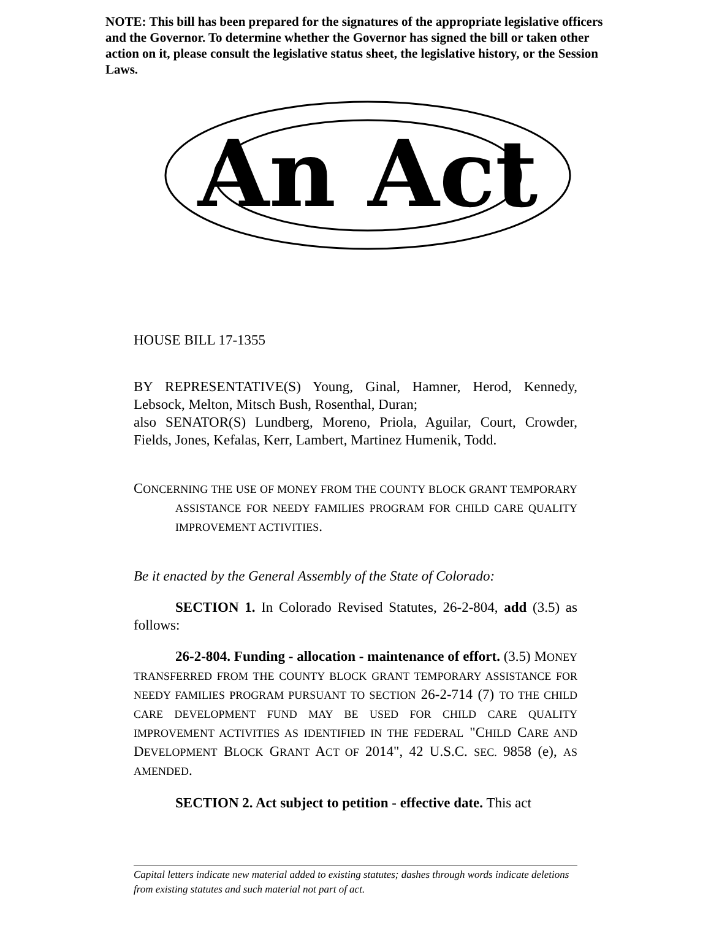NOTE: This bill has been prepared for the signatures of the appropriate legislative officers and the Governor. To determine whether the Governor has signed the bill or taken other action on it, please consult the legislative status sheet, the legislative history, or the Session Laws.
An Act
HOUSE BILL 17-1355
BY REPRESENTATIVE(S) Young, Ginal, Hamner, Herod, Kennedy, Lebsock, Melton, Mitsch Bush, Rosenthal, Duran;
also SENATOR(S) Lundberg, Moreno, Priola, Aguilar, Court, Crowder, Fields, Jones, Kefalas, Kerr, Lambert, Martinez Humenik, Todd.
CONCERNING THE USE OF MONEY FROM THE COUNTY BLOCK GRANT TEMPORARY ASSISTANCE FOR NEEDY FAMILIES PROGRAM FOR CHILD CARE QUALITY IMPROVEMENT ACTIVITIES.
Be it enacted by the General Assembly of the State of Colorado:
SECTION 1. In Colorado Revised Statutes, 26-2-804, add (3.5) as follows:
26-2-804. Funding - allocation - maintenance of effort. (3.5) MONEY TRANSFERRED FROM THE COUNTY BLOCK GRANT TEMPORARY ASSISTANCE FOR NEEDY FAMILIES PROGRAM PURSUANT TO SECTION 26-2-714 (7) TO THE CHILD CARE DEVELOPMENT FUND MAY BE USED FOR CHILD CARE QUALITY IMPROVEMENT ACTIVITIES AS IDENTIFIED IN THE FEDERAL "CHILD CARE AND DEVELOPMENT BLOCK GRANT ACT OF 2014", 42 U.S.C. SEC. 9858 (e), AS AMENDED.
SECTION 2. Act subject to petition - effective date. This act
Capital letters indicate new material added to existing statutes; dashes through words indicate deletions from existing statutes and such material not part of act.